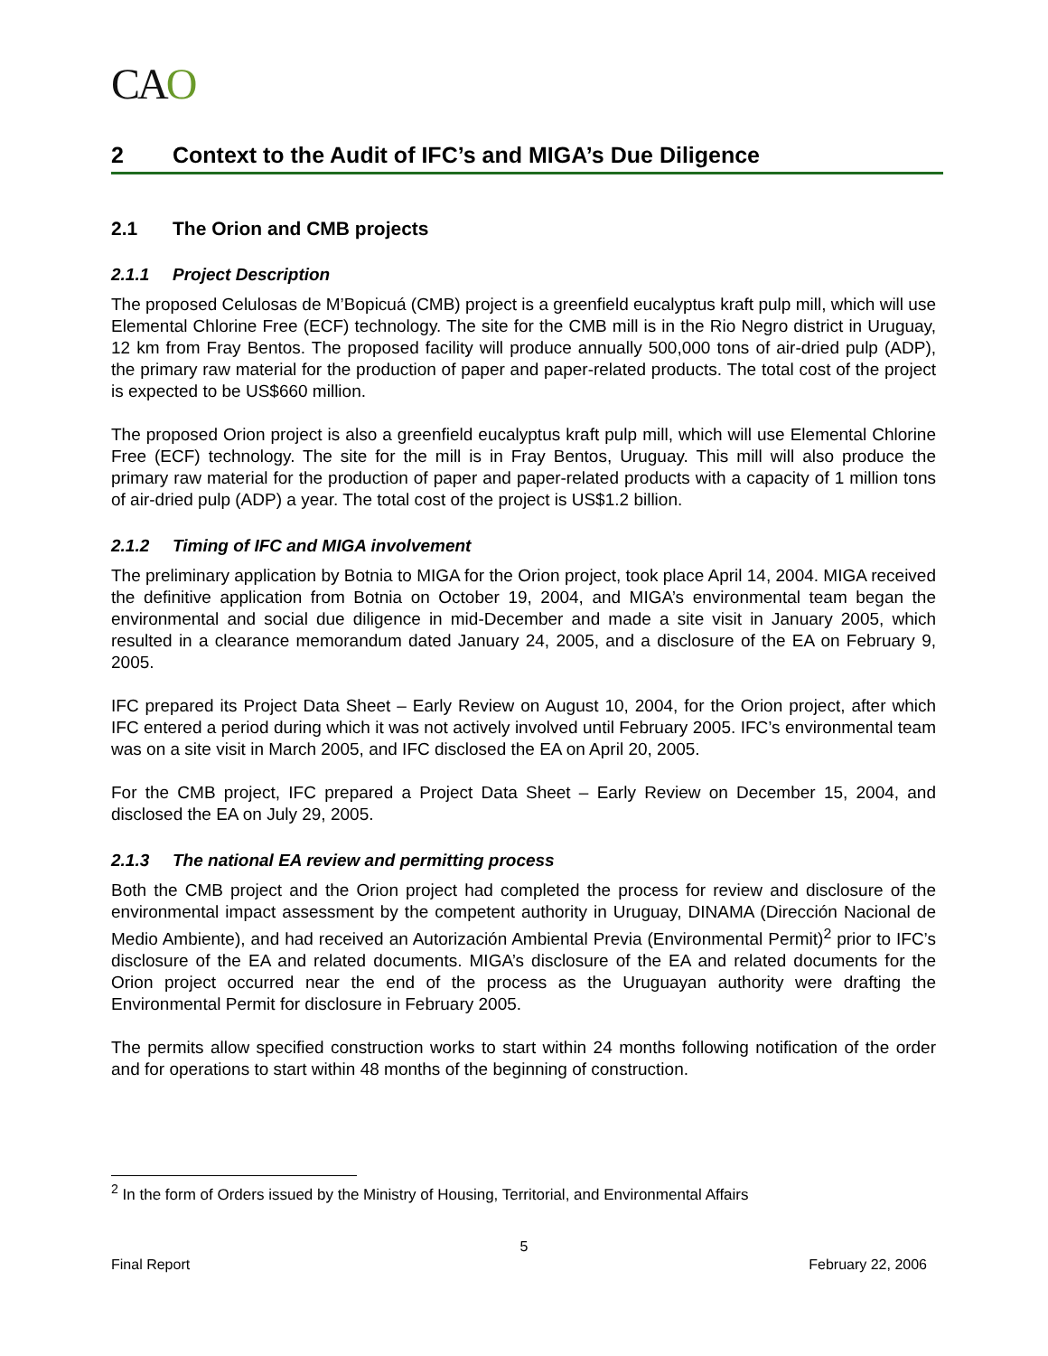CAO
2 Context to the Audit of IFC’s and MIGA’s Due Diligence
2.1 The Orion and CMB projects
2.1.1 Project Description
The proposed Celulosas de M’Bopicuá (CMB) project is a greenfield eucalyptus kraft pulp mill, which will use Elemental Chlorine Free (ECF) technology. The site for the CMB mill is in the Rio Negro district in Uruguay, 12 km from Fray Bentos. The proposed facility will produce annually 500,000 tons of air-dried pulp (ADP), the primary raw material for the production of paper and paper-related products. The total cost of the project is expected to be US$660 million.
The proposed Orion project is also a greenfield eucalyptus kraft pulp mill, which will use Elemental Chlorine Free (ECF) technology. The site for the mill is in Fray Bentos, Uruguay. This mill will also produce the primary raw material for the production of paper and paper-related products with a capacity of 1 million tons of air-dried pulp (ADP) a year. The total cost of the project is US$1.2 billion.
2.1.2 Timing of IFC and MIGA involvement
The preliminary application by Botnia to MIGA for the Orion project, took place April 14, 2004. MIGA received the definitive application from Botnia on October 19, 2004, and MIGA’s environmental team began the environmental and social due diligence in mid-December and made a site visit in January 2005, which resulted in a clearance memorandum dated January 24, 2005, and a disclosure of the EA on February 9, 2005.
IFC prepared its Project Data Sheet – Early Review on August 10, 2004, for the Orion project, after which IFC entered a period during which it was not actively involved until February 2005. IFC’s environmental team was on a site visit in March 2005, and IFC disclosed the EA on April 20, 2005.
For the CMB project, IFC prepared a Project Data Sheet – Early Review on December 15, 2004, and disclosed the EA on July 29, 2005.
2.1.3 The national EA review and permitting process
Both the CMB project and the Orion project had completed the process for review and disclosure of the environmental impact assessment by the competent authority in Uruguay, DINAMA (Dirección Nacional de Medio Ambiente), and had received an Autorización Ambiental Previa (Environmental Permit)<sup>2</sup> prior to IFC’s disclosure of the EA and related documents. MIGA’s disclosure of the EA and related documents for the Orion project occurred near the end of the process as the Uruguayan authority were drafting the Environmental Permit for disclosure in February 2005.
The permits allow specified construction works to start within 24 months following notification of the order and for operations to start within 48 months of the beginning of construction.
<sup>2</sup> In the form of Orders issued by the Ministry of Housing, Territorial, and Environmental Affairs
5
Final Report February 22, 2006